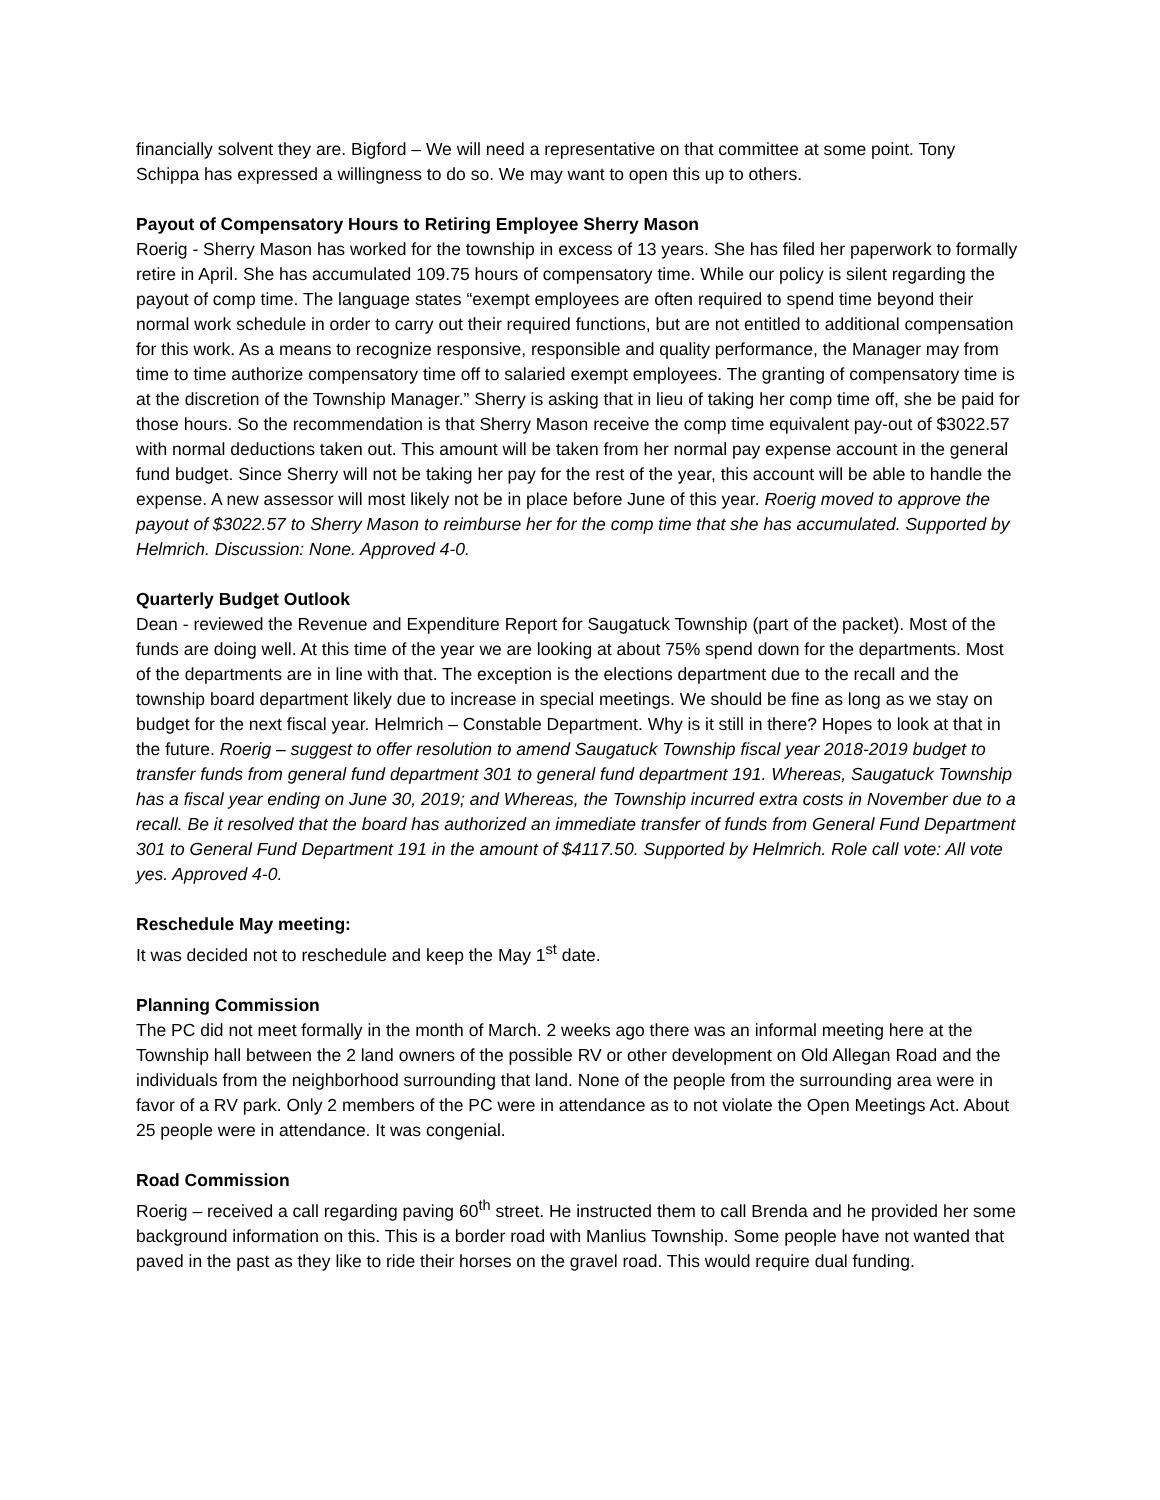financially solvent they are. Bigford – We will need a representative on that committee at some point. Tony Schippa has expressed a willingness to do so. We may want to open this up to others.
Payout of Compensatory Hours to Retiring Employee Sherry Mason
Roerig - Sherry Mason has worked for the township in excess of 13 years. She has filed her paperwork to formally retire in April. She has accumulated 109.75 hours of compensatory time. While our policy is silent regarding the payout of comp time. The language states “exempt employees are often required to spend time beyond their normal work schedule in order to carry out their required functions, but are not entitled to additional compensation for this work. As a means to recognize responsive, responsible and quality performance, the Manager may from time to time authorize compensatory time off to salaried exempt employees. The granting of compensatory time is at the discretion of the Township Manager.” Sherry is asking that in lieu of taking her comp time off, she be paid for those hours. So the recommendation is that Sherry Mason receive the comp time equivalent pay-out of $3022.57 with normal deductions taken out. This amount will be taken from her normal pay expense account in the general fund budget. Since Sherry will not be taking her pay for the rest of the year, this account will be able to handle the expense. A new assessor will most likely not be in place before June of this year. Roerig moved to approve the payout of $3022.57 to Sherry Mason to reimburse her for the comp time that she has accumulated. Supported by Helmrich. Discussion: None. Approved 4-0.
Quarterly Budget Outlook
Dean - reviewed the Revenue and Expenditure Report for Saugatuck Township (part of the packet). Most of the funds are doing well. At this time of the year we are looking at about 75% spend down for the departments. Most of the departments are in line with that. The exception is the elections department due to the recall and the township board department likely due to increase in special meetings. We should be fine as long as we stay on budget for the next fiscal year. Helmrich – Constable Department. Why is it still in there? Hopes to look at that in the future. Roerig – suggest to offer resolution to amend Saugatuck Township fiscal year 2018-2019 budget to transfer funds from general fund department 301 to general fund department 191. Whereas, Saugatuck Township has a fiscal year ending on June 30, 2019; and Whereas, the Township incurred extra costs in November due to a recall. Be it resolved that the board has authorized an immediate transfer of funds from General Fund Department 301 to General Fund Department 191 in the amount of $4117.50. Supported by Helmrich. Role call vote: All vote yes. Approved 4-0.
Reschedule May meeting:
It was decided not to reschedule and keep the May 1<sup>st</sup> date.
Planning Commission
The PC did not meet formally in the month of March. 2 weeks ago there was an informal meeting here at the Township hall between the 2 land owners of the possible RV or other development on Old Allegan Road and the individuals from the neighborhood surrounding that land. None of the people from the surrounding area were in favor of a RV park. Only 2 members of the PC were in attendance as to not violate the Open Meetings Act. About 25 people were in attendance. It was congenial.
Road Commission
Roerig – received a call regarding paving 60<sup>th</sup> street. He instructed them to call Brenda and he provided her some background information on this. This is a border road with Manlius Township. Some people have not wanted that paved in the past as they like to ride their horses on the gravel road. This would require dual funding.